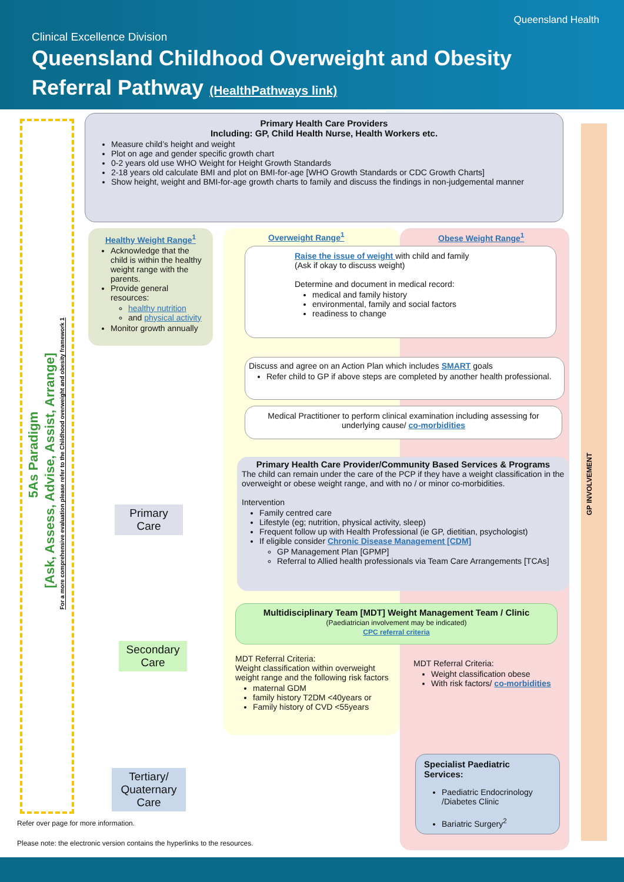Queensland Health
Clinical Excellence Division
Queensland Childhood Overweight and Obesity
Referral Pathway (HealthPathways link)
5As Paradigm
[Ask, Assess, Advise, Assist, Arrange]
For a more comprehensive evaluation please refer to the Childhood overweight and obesity framework 1
GP INVOLVEMENT
Primary Health Care Providers
Including: GP, Child Health Nurse, Health Workers etc.
Measure child’s height and weight
Plot on age and gender specific growth chart
0-2 years old use WHO Weight for Height Growth Standards
2-18 years old calculate BMI and plot on BMI-for-age [WHO Growth Standards or CDC Growth Charts]
Show height, weight and BMI-for-age growth charts to family and discuss the findings in non-judgemental manner
Healthy Weight Range<sup>1</sup>
Acknowledge that the child is within the healthy weight range with the parents.
Provide general resources:
healthy nutrition
and physical activity
Monitor growth annually
Overweight Range<sup>1</sup> Obese Weight Range<sup>1</sup>
Raise the issue of weight with child and family
(Ask if okay to discuss weight)
Determine and document in medical record:
medical and family history
environmental, family and social factors
readiness to change
Discuss and agree on an Action Plan which includes SMART goals
Refer child to GP if above steps are completed by another health professional.
Medical Practitioner to perform clinical examination including assessing for underlying cause/ co-morbidities
Primary Health Care Provider/Community Based Services & Programs
The child can remain under the care of the PCP if they have a weight classification in the overweight or obese weight range, and with no / or minor co-morbidities.
Intervention
Family centred care
Lifestyle (eg; nutrition, physical activity, sleep)
Frequent follow up with Health Professional (ie GP, dietitian, psychologist)
If eligible consider Chronic Disease Management [CDM]
GP Management Plan [GPMP]
Referral to Allied health professionals via Team Care Arrangements [TCAs]
Primary
Care
Multidisciplinary Team [MDT] Weight Management Team / Clinic
(Paediatrician involvement may be indicated)
CPC referral criteria
MDT Referral Criteria:
Weight classification within overweight weight range and the following risk factors
maternal GDM
family history T2DM <40years or
Family history of CVD <55years
MDT Referral Criteria:
Weight classification obese
With risk factors/ co-morbidities
Secondary
Care
Specialist Paediatric Services:
Paediatric Endocrinology /Diabetes Clinic
Bariatric Surgery<sup>2</sup>
Tertiary/
Quaternary
Care
Refer over page for more information.
Please note: the electronic version contains the hyperlinks to the resources.